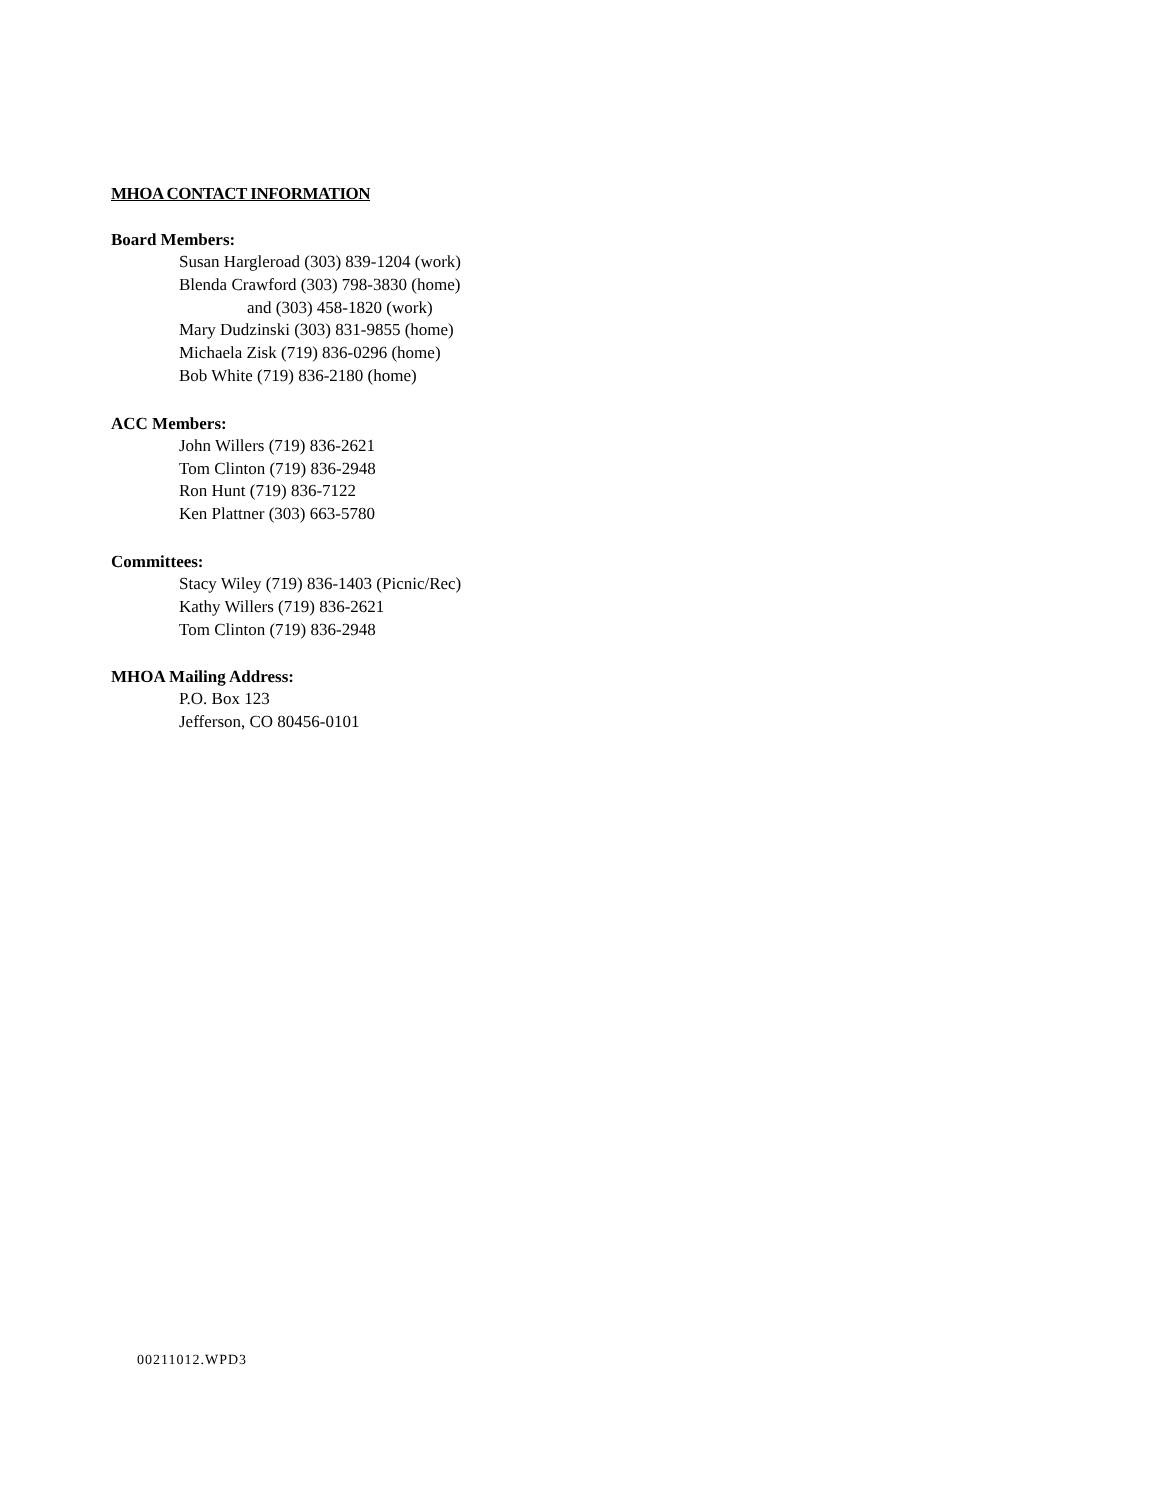MHOA CONTACT INFORMATION
Board Members:
Susan Hargleroad (303) 839-1204 (work)
Blenda Crawford (303) 798-3830 (home)
and (303) 458-1820 (work)
Mary Dudzinski (303) 831-9855 (home)
Michaela Zisk (719) 836-0296 (home)
Bob White (719) 836-2180 (home)
ACC Members:
John Willers (719) 836-2621
Tom Clinton (719) 836-2948
Ron Hunt (719) 836-7122
Ken Plattner (303) 663-5780
Committees:
Stacy Wiley (719) 836-1403 (Picnic/Rec)
Kathy Willers (719) 836-2621
Tom Clinton (719) 836-2948
MHOA Mailing Address:
P.O. Box 123
Jefferson, CO 80456-0101
00211012.WPD3